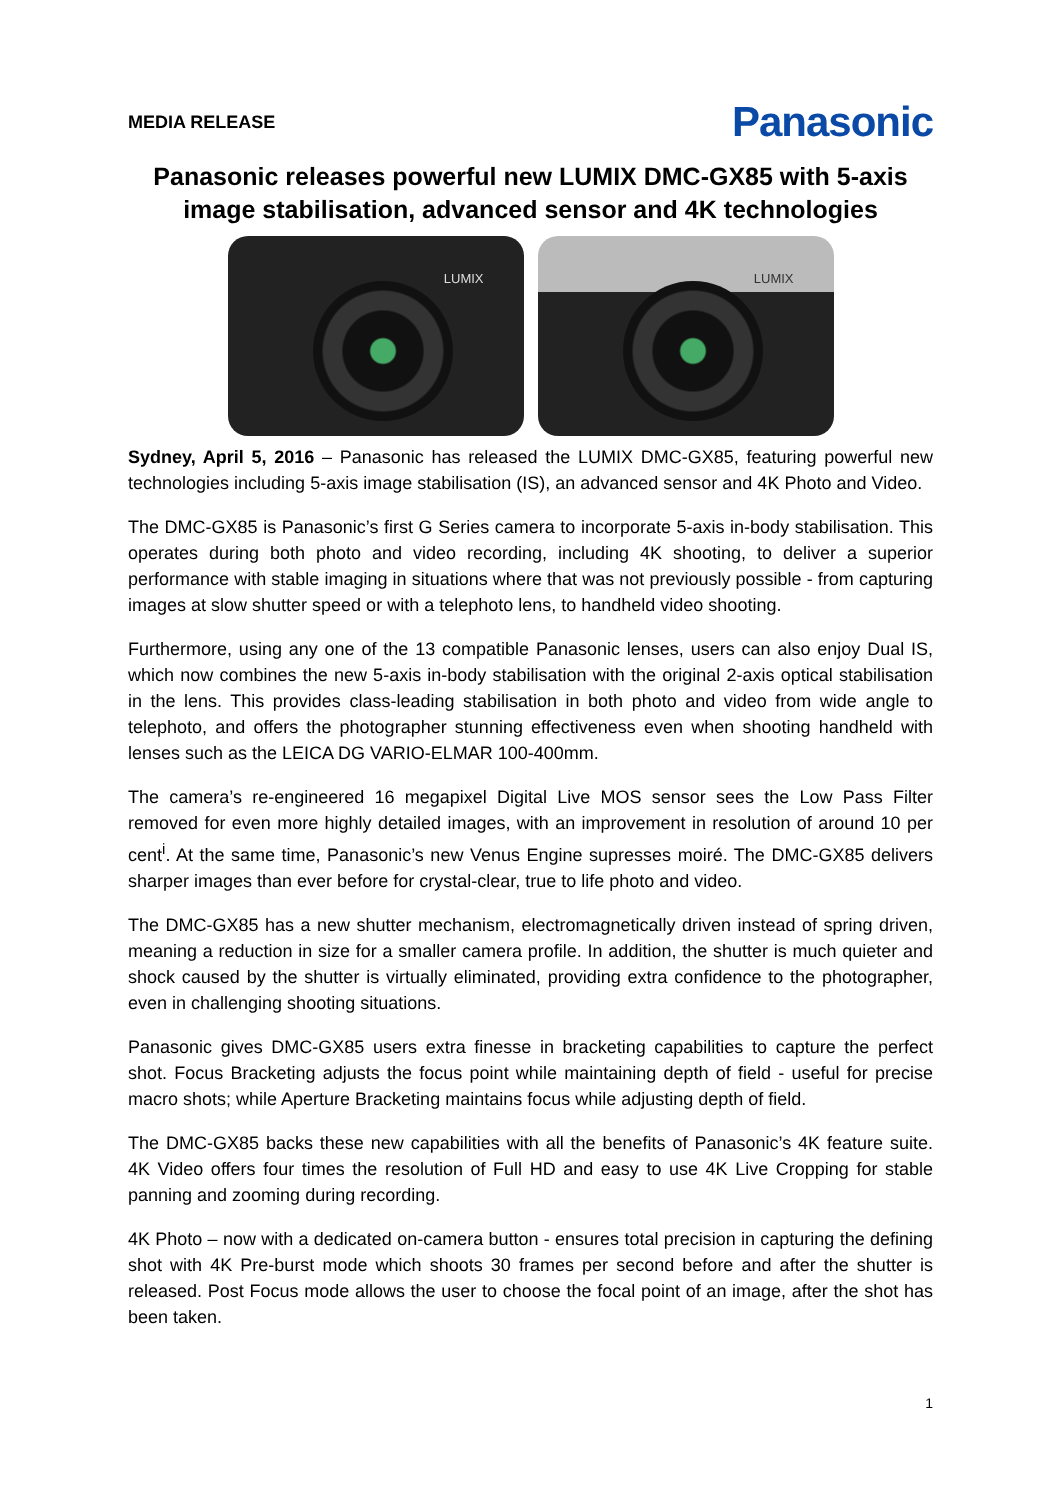MEDIA RELEASE
Panasonic
Panasonic releases powerful new LUMIX DMC-GX85 with 5-axis image stabilisation, advanced sensor and 4K technologies
LUMIX
LUMIX
Sydney, April 5, 2016 – Panasonic has released the LUMIX DMC-GX85, featuring powerful new technologies including 5-axis image stabilisation (IS), an advanced sensor and 4K Photo and Video.
The DMC-GX85 is Panasonic’s first G Series camera to incorporate 5-axis in-body stabilisation. This operates during both photo and video recording, including 4K shooting, to deliver a superior performance with stable imaging in situations where that was not previously possible - from capturing images at slow shutter speed or with a telephoto lens, to handheld video shooting.
Furthermore, using any one of the 13 compatible Panasonic lenses, users can also enjoy Dual IS, which now combines the new 5-axis in-body stabilisation with the original 2-axis optical stabilisation in the lens. This provides class-leading stabilisation in both photo and video from wide angle to telephoto, and offers the photographer stunning effectiveness even when shooting handheld with lenses such as the LEICA DG VARIO-ELMAR 100-400mm.
The camera’s re-engineered 16 megapixel Digital Live MOS sensor sees the Low Pass Filter removed for even more highly detailed images, with an improvement in resolution of around 10 per cent<sup>i</sup>. At the same time, Panasonic’s new Venus Engine supresses moiré. The DMC-GX85 delivers sharper images than ever before for crystal-clear, true to life photo and video.
The DMC-GX85 has a new shutter mechanism, electromagnetically driven instead of spring driven, meaning a reduction in size for a smaller camera profile. In addition, the shutter is much quieter and shock caused by the shutter is virtually eliminated, providing extra confidence to the photographer, even in challenging shooting situations.
Panasonic gives DMC-GX85 users extra finesse in bracketing capabilities to capture the perfect shot. Focus Bracketing adjusts the focus point while maintaining depth of field - useful for precise macro shots; while Aperture Bracketing maintains focus while adjusting depth of field.
The DMC-GX85 backs these new capabilities with all the benefits of Panasonic’s 4K feature suite. 4K Video offers four times the resolution of Full HD and easy to use 4K Live Cropping for stable panning and zooming during recording.
4K Photo – now with a dedicated on-camera button - ensures total precision in capturing the defining shot with 4K Pre-burst mode which shoots 30 frames per second before and after the shutter is released. Post Focus mode allows the user to choose the focal point of an image, after the shot has been taken.
1